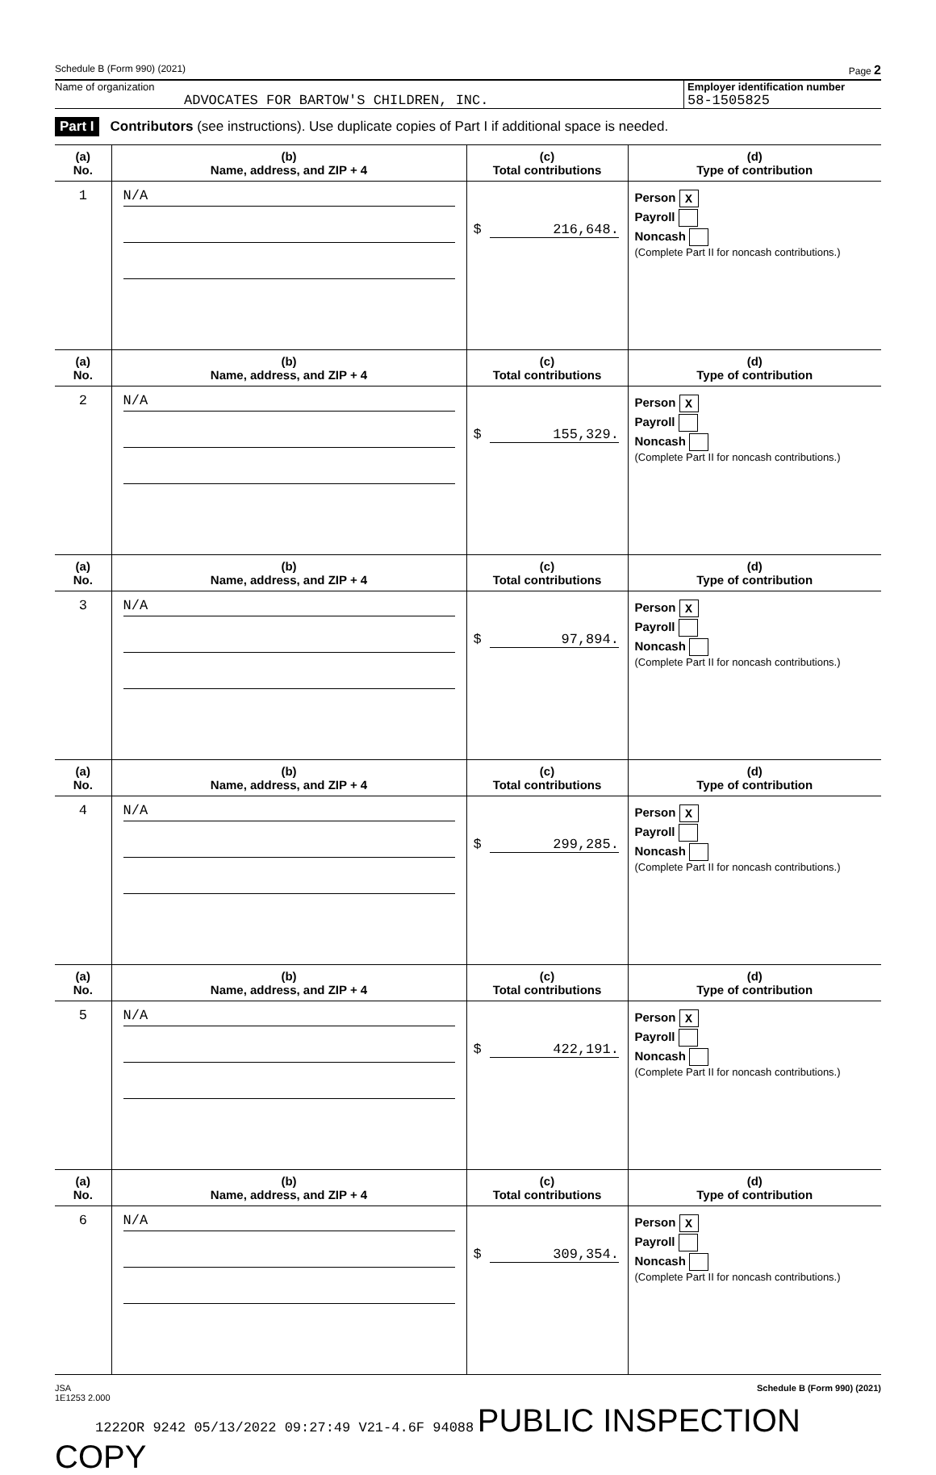Schedule B (Form 990) (2021) Page 2
Name of organization
ADVOCATES FOR BARTOW'S CHILDREN, INC.
Employer identification number
58-1505825
Part I Contributors (see instructions). Use duplicate copies of Part I if additional space is needed.
| (a) No. | (b) Name, address, and ZIP + 4 | (c) Total contributions | (d) Type of contribution |
| --- | --- | --- | --- |
| 1 | N/A | $ 216,648. | Person X Payroll Noncash (Complete Part II for noncash contributions.) |
| (a) No. | (b) Name, address, and ZIP + 4 | (c) Total contributions | (d) Type of contribution |
| 2 | N/A | $ 155,329. | Person X Payroll Noncash (Complete Part II for noncash contributions.) |
| (a) No. | (b) Name, address, and ZIP + 4 | (c) Total contributions | (d) Type of contribution |
| 3 | N/A | $ 97,894. | Person X Payroll Noncash (Complete Part II for noncash contributions.) |
| (a) No. | (b) Name, address, and ZIP + 4 | (c) Total contributions | (d) Type of contribution |
| 4 | N/A | $ 299,285. | Person X Payroll Noncash (Complete Part II for noncash contributions.) |
| (a) No. | (b) Name, address, and ZIP + 4 | (c) Total contributions | (d) Type of contribution |
| 5 | N/A | $ 422,191. | Person X Payroll Noncash (Complete Part II for noncash contributions.) |
| (a) No. | (b) Name, address, and ZIP + 4 | (c) Total contributions | (d) Type of contribution |
| 6 | N/A | $ 309,354. | Person X Payroll Noncash (Complete Part II for noncash contributions.) |
JSA
1E1253 2.000 Schedule B (Form 990) (2021)
1222OR 9242 05/13/2022 09:27:49 V21-4.6F 94088 PUBLIC INSPECTION COPY